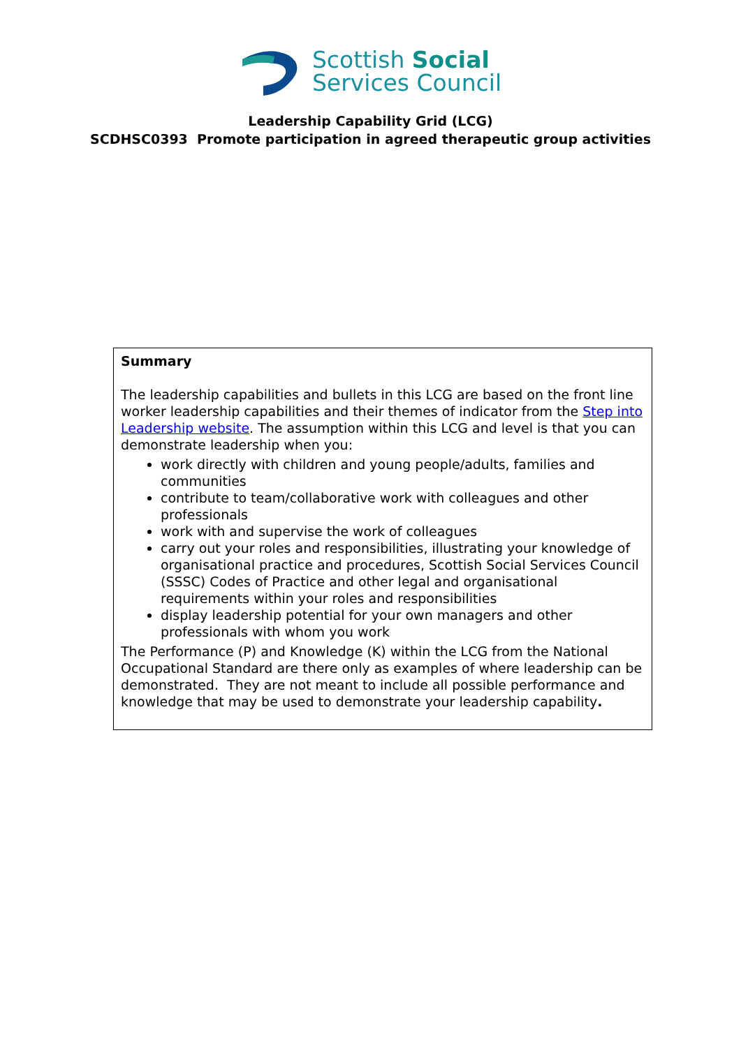Scottish Social
Services Council
Leadership Capability Grid (LCG)
SCDHSC0393 Promote participation in agreed therapeutic group activities
Summary
The leadership capabilities and bullets in this LCG are based on the front line worker leadership capabilities and their themes of indicator from the Step into Leadership website. The assumption within this LCG and level is that you can demonstrate leadership when you:
work directly with children and young people/adults, families and communities
contribute to team/collaborative work with colleagues and other professionals
work with and supervise the work of colleagues
carry out your roles and responsibilities, illustrating your knowledge of organisational practice and procedures, Scottish Social Services Council (SSSC) Codes of Practice and other legal and organisational requirements within your roles and responsibilities
display leadership potential for your own managers and other professionals with whom you work
The Performance (P) and Knowledge (K) within the LCG from the National Occupational Standard are there only as examples of where leadership can be demonstrated. They are not meant to include all possible performance and knowledge that may be used to demonstrate your leadership capability.